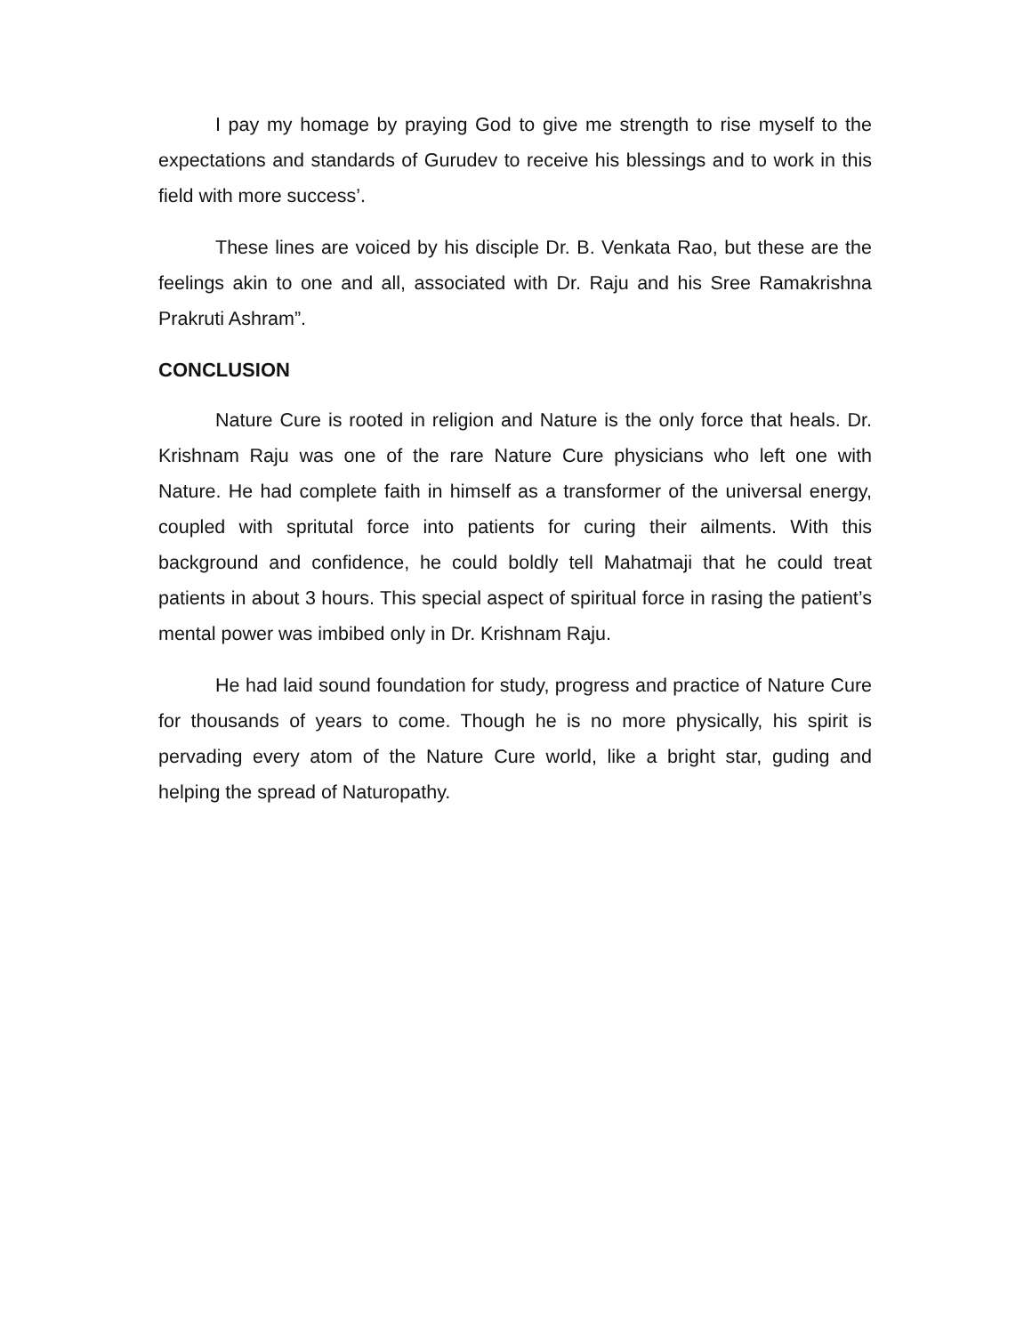I pay my homage by praying God to give me strength to rise myself to the expectations and standards of Gurudev to receive his blessings and to work in this field with more success’.
These lines are voiced by his disciple Dr. B. Venkata Rao, but these are the feelings akin to one and all, associated with Dr. Raju and his Sree Ramakrishna Prakruti Ashram”.
CONCLUSION
Nature Cure is rooted in religion and Nature is the only force that heals. Dr. Krishnam Raju was one of the rare Nature Cure physicians who left one with Nature. He had complete faith in himself as a transformer of the universal energy, coupled with spritutal force into patients for curing their ailments. With this background and confidence, he could boldly tell Mahatmaji that he could treat patients in about 3 hours. This special aspect of spiritual force in rasing the patient’s mental power was imbibed only in Dr. Krishnam Raju.
He had laid sound foundation for study, progress and practice of Nature Cure for thousands of years to come. Though he is no more physically, his spirit is pervading every atom of the Nature Cure world, like a bright star, guding and helping the spread of Naturopathy.